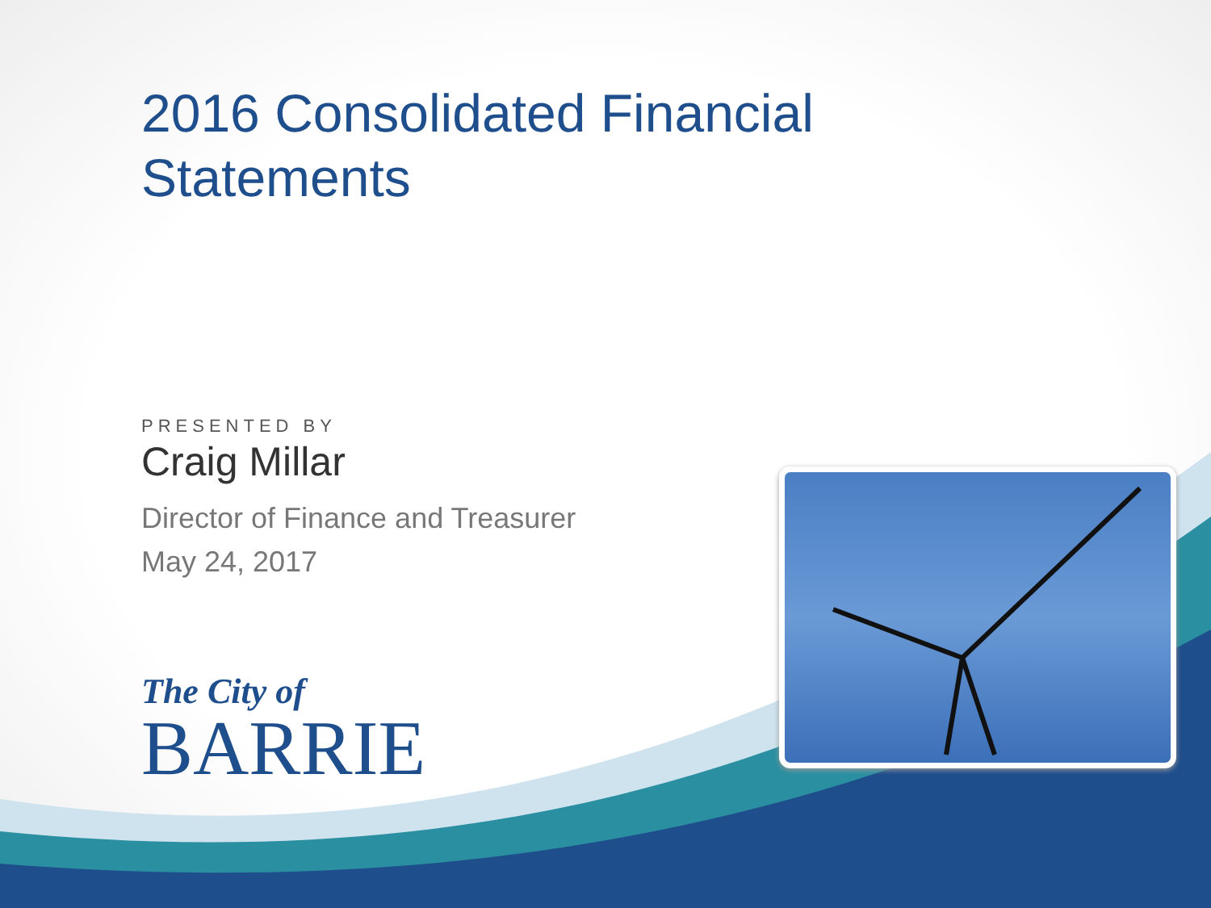2016 Consolidated Financial Statements
PRESENTED BY
Craig Millar
Director of Finance and Treasurer
May 24, 2017
The City of
BARRIE